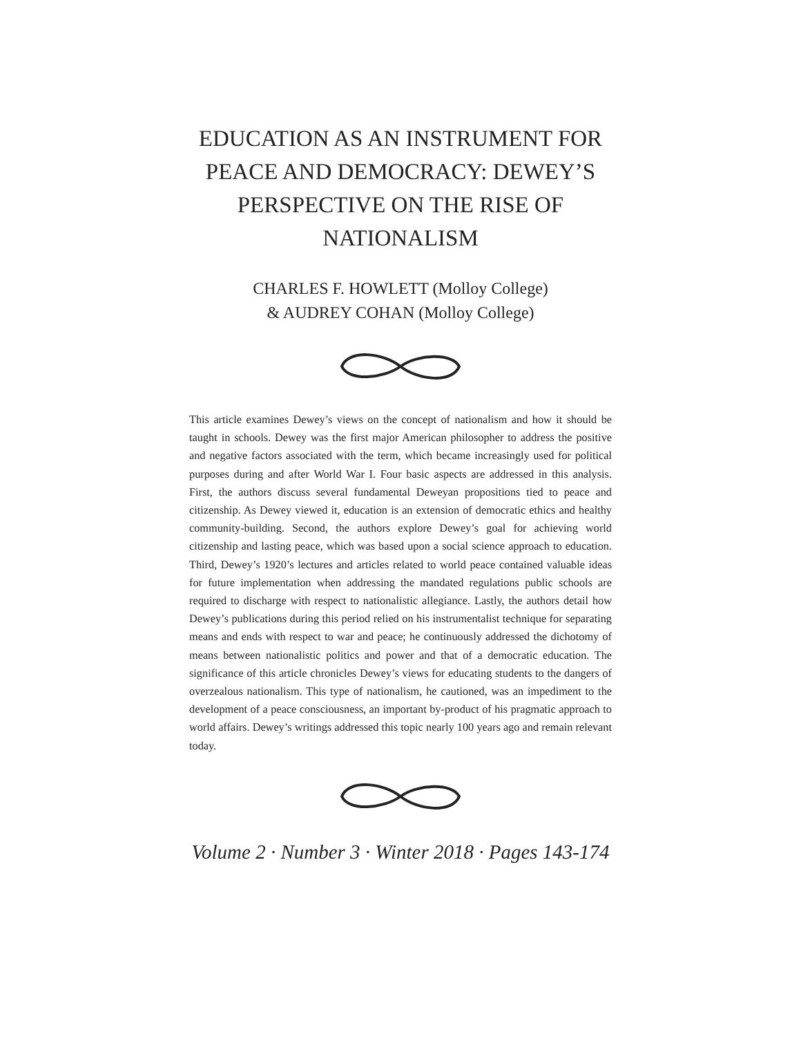EDUCATION AS AN INSTRUMENT FOR PEACE AND DEMOCRACY: DEWEY’S PERSPECTIVE ON THE RISE OF NATIONALISM
CHARLES F. HOWLETT (Molloy College)
& AUDREY COHAN (Molloy College)
This article examines Dewey’s views on the concept of nationalism and how it should be taught in schools. Dewey was the first major American philosopher to address the positive and negative factors associated with the term, which became increasingly used for political purposes during and after World War I. Four basic aspects are addressed in this analysis. First, the authors discuss several fundamental Deweyan propositions tied to peace and citizenship. As Dewey viewed it, education is an extension of democratic ethics and healthy community-building. Second, the authors explore Dewey’s goal for achieving world citizenship and lasting peace, which was based upon a social science approach to education. Third, Dewey’s 1920’s lectures and articles related to world peace contained valuable ideas for future implementation when addressing the mandated regulations public schools are required to discharge with respect to nationalistic allegiance. Lastly, the authors detail how Dewey’s publications during this period relied on his instrumentalist technique for separating means and ends with respect to war and peace; he continuously addressed the dichotomy of means between nationalistic politics and power and that of a democratic education. The significance of this article chronicles Dewey’s views for educating students to the dangers of overzealous nationalism. This type of nationalism, he cautioned, was an impediment to the development of a peace consciousness, an important by-product of his pragmatic approach to world affairs. Dewey’s writings addressed this topic nearly 100 years ago and remain relevant today.
Volume 2 · Number 3 · Winter 2018 · Pages 143-174